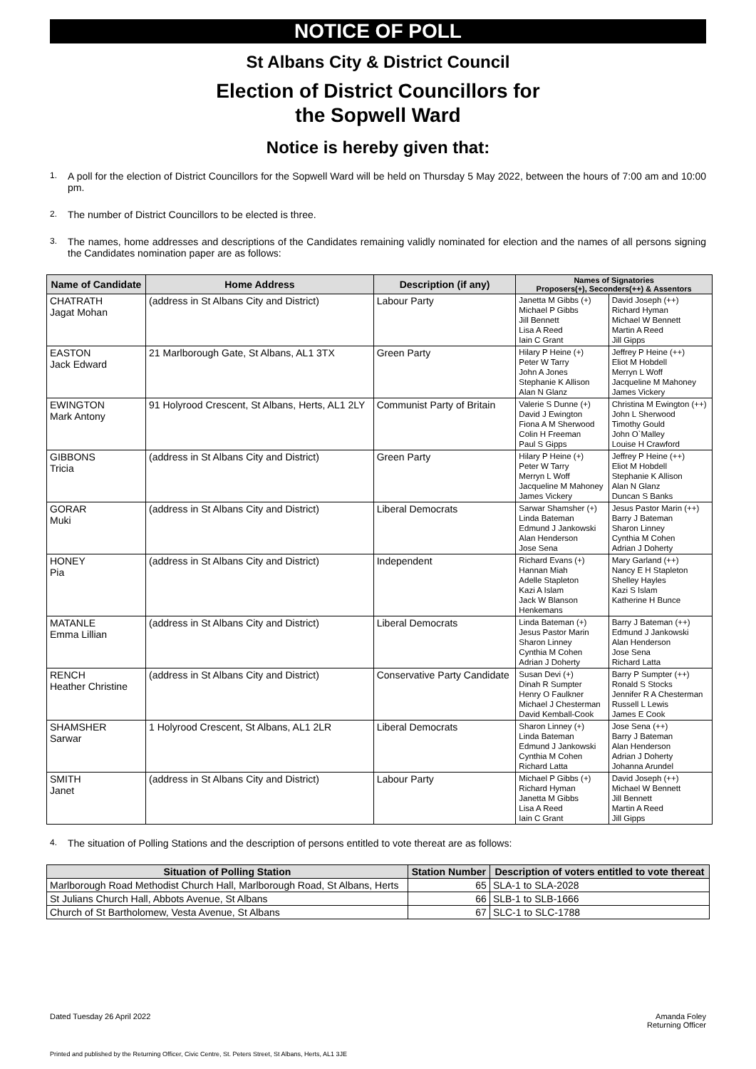NOTICE OF POLL
St Albans City & District Council
Election of District Councillors for
the Sopwell Ward
Notice is hereby given that:
1. A poll for the election of District Councillors for the Sopwell Ward will be held on Thursday 5 May 2022, between the hours of 7:00 am and 10:00 pm.
2. The number of District Councillors to be elected is three.
3. The names, home addresses and descriptions of the Candidates remaining validly nominated for election and the names of all persons signing the Candidates nomination paper are as follows:
| Name of Candidate | Home Address | Description (if any) | Names of Signatories Proposers(+), Seconders(++) & Assentors | |
| --- | --- | --- | --- | --- |
| CHATRATH Jagat Mohan | (address in St Albans City and District) | Labour Party | Janetta M Gibbs (+) Michael P Gibbs Jill Bennett Lisa A Reed Iain C Grant | David Joseph (++) Richard Hyman Michael W Bennett Martin A Reed Jill Gipps |
| EASTON Jack Edward | 21 Marlborough Gate, St Albans, AL1 3TX | Green Party | Hilary P Heine (+) Peter W Tarry John A Jones Stephanie K Allison Alan N Glanz | Jeffrey P Heine (++) Eliot M Hobdell Merryn L Woff Jacqueline M Mahoney James Vickery |
| EWINGTON Mark Antony | 91 Holyrood Crescent, St Albans, Herts, AL1 2LY | Communist Party of Britain | Valerie S Dunne (+) David J Ewington Fiona A M Sherwood Colin H Freeman Paul S Gipps | Christina M Ewington (++) John L Sherwood Timothy Gould John O`Malley Louise H Crawford |
| GIBBONS Tricia | (address in St Albans City and District) | Green Party | Hilary P Heine (+) Peter W Tarry Merryn L Woff Jacqueline M Mahoney James Vickery | Jeffrey P Heine (++) Eliot M Hobdell Stephanie K Allison Alan N Glanz Duncan S Banks |
| GORAR Muki | (address in St Albans City and District) | Liberal Democrats | Sarwar Shamsher (+) Linda Bateman Edmund J Jankowski Alan Henderson Jose Sena | Jesus Pastor Marin (++) Barry J Bateman Sharon Linney Cynthia M Cohen Adrian J Doherty |
| HONEY Pia | (address in St Albans City and District) | Independent | Richard Evans (+) Hannan Miah Adelle Stapleton Kazi A Islam Jack W Blanson Henkemans | Mary Garland (++) Nancy E H Stapleton Shelley Hayles Kazi S Islam Katherine H Bunce |
| MATANLE Emma Lillian | (address in St Albans City and District) | Liberal Democrats | Linda Bateman (+) Jesus Pastor Marin Sharon Linney Cynthia M Cohen Adrian J Doherty | Barry J Bateman (++) Edmund J Jankowski Alan Henderson Jose Sena Richard Latta |
| RENCH Heather Christine | (address in St Albans City and District) | Conservative Party Candidate | Susan Devi (+) Dinah R Sumpter Henry O Faulkner Michael J Chesterman David Kemball-Cook | Barry P Sumpter (++) Ronald S Stocks Jennifer R A Chesterman Russell L Lewis James E Cook |
| SHAMSHER Sarwar | 1 Holyrood Crescent, St Albans, AL1 2LR | Liberal Democrats | Sharon Linney (+) Linda Bateman Edmund J Jankowski Cynthia M Cohen Richard Latta | Jose Sena (++) Barry J Bateman Alan Henderson Adrian J Doherty Johanna Arundel |
| SMITH Janet | (address in St Albans City and District) | Labour Party | Michael P Gibbs (+) Richard Hyman Janetta M Gibbs Lisa A Reed Iain C Grant | David Joseph (++) Michael W Bennett Jill Bennett Martin A Reed Jill Gipps |
4. The situation of Polling Stations and the description of persons entitled to vote thereat are as follows:
| Situation of Polling Station | Station Number | Description of voters entitled to vote thereat |
| --- | --- | --- |
| Marlborough Road Methodist Church Hall, Marlborough Road, St Albans, Herts | 65 | SLA-1 to SLA-2028 |
| St Julians Church Hall, Abbots Avenue, St Albans | 66 | SLB-1 to SLB-1666 |
| Church of St Bartholomew, Vesta Avenue, St Albans | 67 | SLC-1 to SLC-1788 |
Dated Tuesday 26 April 2022 Amanda Foley
Returning Officer
Printed and published by the Returning Officer, Civic Centre, St. Peters Street, St Albans, Herts, AL1 3JE